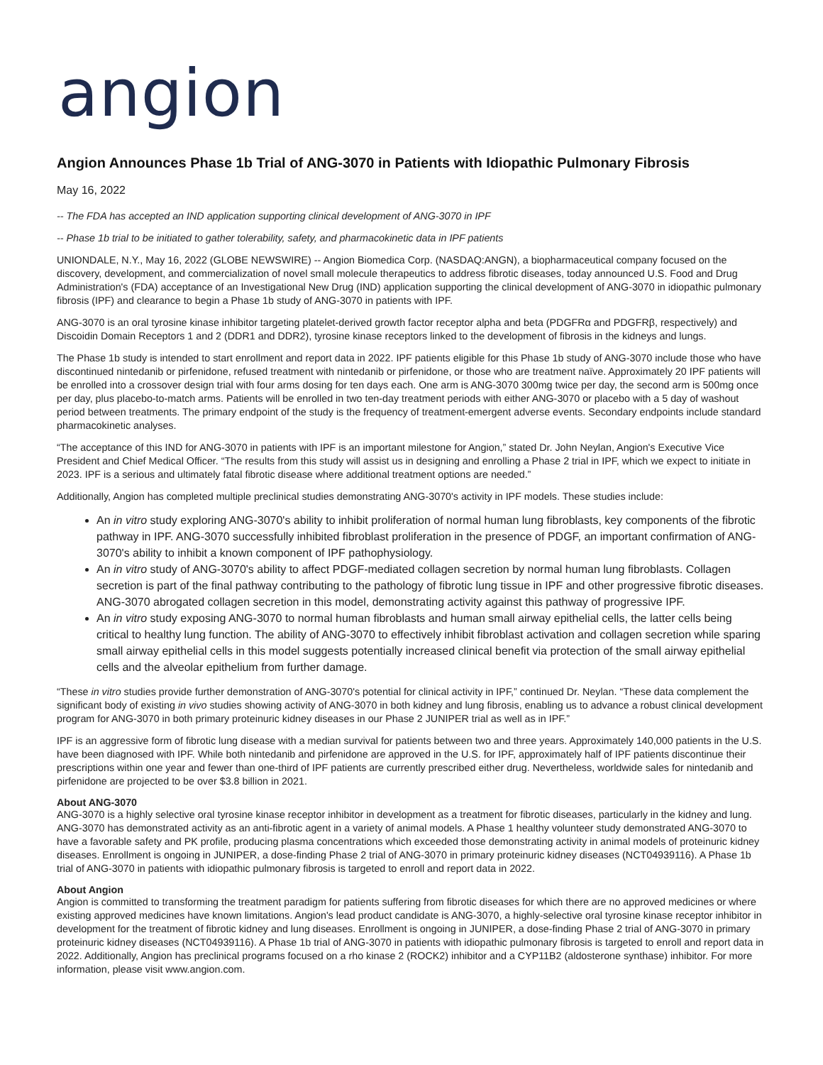angion
Angion Announces Phase 1b Trial of ANG-3070 in Patients with Idiopathic Pulmonary Fibrosis
May 16, 2022
-- The FDA has accepted an IND application supporting clinical development of ANG-3070 in IPF
-- Phase 1b trial to be initiated to gather tolerability, safety, and pharmacokinetic data in IPF patients
UNIONDALE, N.Y., May 16, 2022 (GLOBE NEWSWIRE) -- Angion Biomedica Corp. (NASDAQ:ANGN), a biopharmaceutical company focused on the discovery, development, and commercialization of novel small molecule therapeutics to address fibrotic diseases, today announced U.S. Food and Drug Administration's (FDA) acceptance of an Investigational New Drug (IND) application supporting the clinical development of ANG-3070 in idiopathic pulmonary fibrosis (IPF) and clearance to begin a Phase 1b study of ANG-3070 in patients with IPF.
ANG-3070 is an oral tyrosine kinase inhibitor targeting platelet-derived growth factor receptor alpha and beta (PDGFRα and PDGFRβ, respectively) and Discoidin Domain Receptors 1 and 2 (DDR1 and DDR2), tyrosine kinase receptors linked to the development of fibrosis in the kidneys and lungs.
The Phase 1b study is intended to start enrollment and report data in 2022. IPF patients eligible for this Phase 1b study of ANG-3070 include those who have discontinued nintedanib or pirfenidone, refused treatment with nintedanib or pirfenidone, or those who are treatment naïve. Approximately 20 IPF patients will be enrolled into a crossover design trial with four arms dosing for ten days each. One arm is ANG-3070 300mg twice per day, the second arm is 500mg once per day, plus placebo-to-match arms. Patients will be enrolled in two ten-day treatment periods with either ANG-3070 or placebo with a 5 day of washout period between treatments. The primary endpoint of the study is the frequency of treatment-emergent adverse events. Secondary endpoints include standard pharmacokinetic analyses.
“The acceptance of this IND for ANG-3070 in patients with IPF is an important milestone for Angion,” stated Dr. John Neylan, Angion's Executive Vice President and Chief Medical Officer. “The results from this study will assist us in designing and enrolling a Phase 2 trial in IPF, which we expect to initiate in 2023. IPF is a serious and ultimately fatal fibrotic disease where additional treatment options are needed.”
Additionally, Angion has completed multiple preclinical studies demonstrating ANG-3070's activity in IPF models. These studies include:
An in vitro study exploring ANG-3070's ability to inhibit proliferation of normal human lung fibroblasts, key components of the fibrotic pathway in IPF. ANG-3070 successfully inhibited fibroblast proliferation in the presence of PDGF, an important confirmation of ANG-3070's ability to inhibit a known component of IPF pathophysiology.
An in vitro study of ANG-3070's ability to affect PDGF-mediated collagen secretion by normal human lung fibroblasts. Collagen secretion is part of the final pathway contributing to the pathology of fibrotic lung tissue in IPF and other progressive fibrotic diseases. ANG-3070 abrogated collagen secretion in this model, demonstrating activity against this pathway of progressive IPF.
An in vitro study exposing ANG-3070 to normal human fibroblasts and human small airway epithelial cells, the latter cells being critical to healthy lung function. The ability of ANG-3070 to effectively inhibit fibroblast activation and collagen secretion while sparing small airway epithelial cells in this model suggests potentially increased clinical benefit via protection of the small airway epithelial cells and the alveolar epithelium from further damage.
“These in vitro studies provide further demonstration of ANG-3070's potential for clinical activity in IPF,” continued Dr. Neylan. “These data complement the significant body of existing in vivo studies showing activity of ANG-3070 in both kidney and lung fibrosis, enabling us to advance a robust clinical development program for ANG-3070 in both primary proteinuric kidney diseases in our Phase 2 JUNIPER trial as well as in IPF.”
IPF is an aggressive form of fibrotic lung disease with a median survival for patients between two and three years. Approximately 140,000 patients in the U.S. have been diagnosed with IPF. While both nintedanib and pirfenidone are approved in the U.S. for IPF, approximately half of IPF patients discontinue their prescriptions within one year and fewer than one-third of IPF patients are currently prescribed either drug. Nevertheless, worldwide sales for nintedanib and pirfenidone are projected to be over $3.8 billion in 2021.
About ANG-3070
ANG-3070 is a highly selective oral tyrosine kinase receptor inhibitor in development as a treatment for fibrotic diseases, particularly in the kidney and lung. ANG-3070 has demonstrated activity as an anti-fibrotic agent in a variety of animal models. A Phase 1 healthy volunteer study demonstrated ANG-3070 to have a favorable safety and PK profile, producing plasma concentrations which exceeded those demonstrating activity in animal models of proteinuric kidney diseases. Enrollment is ongoing in JUNIPER, a dose-finding Phase 2 trial of ANG-3070 in primary proteinuric kidney diseases (NCT04939116). A Phase 1b trial of ANG-3070 in patients with idiopathic pulmonary fibrosis is targeted to enroll and report data in 2022.
About Angion
Angion is committed to transforming the treatment paradigm for patients suffering from fibrotic diseases for which there are no approved medicines or where existing approved medicines have known limitations. Angion's lead product candidate is ANG-3070, a highly-selective oral tyrosine kinase receptor inhibitor in development for the treatment of fibrotic kidney and lung diseases. Enrollment is ongoing in JUNIPER, a dose-finding Phase 2 trial of ANG-3070 in primary proteinuric kidney diseases (NCT04939116). A Phase 1b trial of ANG-3070 in patients with idiopathic pulmonary fibrosis is targeted to enroll and report data in 2022. Additionally, Angion has preclinical programs focused on a rho kinase 2 (ROCK2) inhibitor and a CYP11B2 (aldosterone synthase) inhibitor. For more information, please visit www.angion.com.